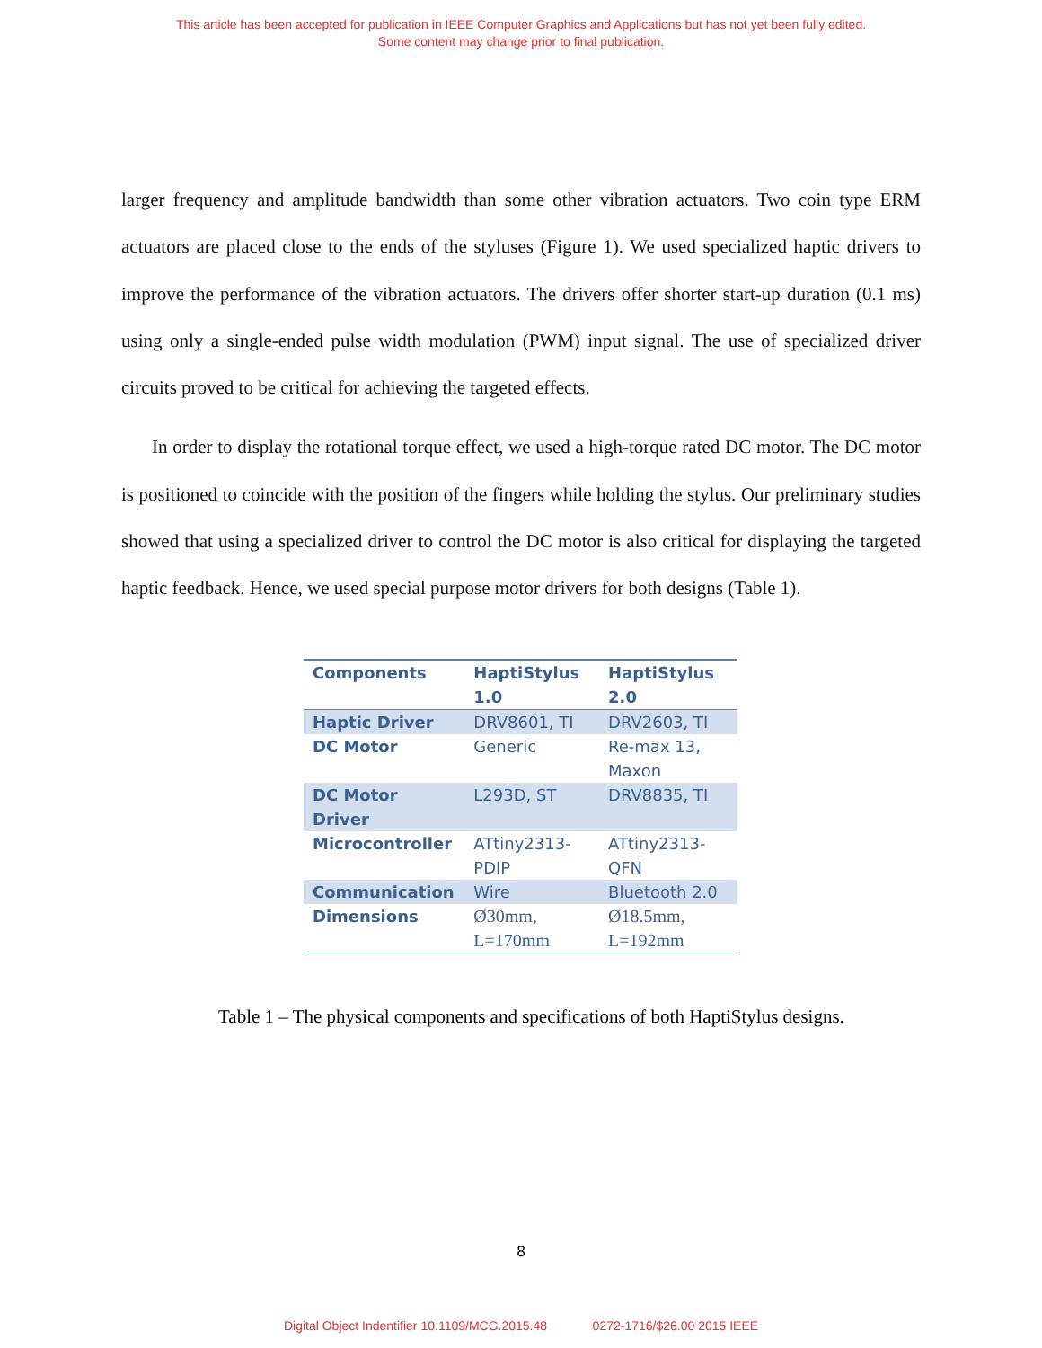This article has been accepted for publication in IEEE Computer Graphics and Applications but has not yet been fully edited.
Some content may change prior to final publication.
larger frequency and amplitude bandwidth than some other vibration actuators. Two coin type ERM actuators are placed close to the ends of the styluses (Figure 1). We used specialized haptic drivers to improve the performance of the vibration actuators. The drivers offer shorter start-up duration (0.1 ms) using only a single-ended pulse width modulation (PWM) input signal. The use of specialized driver circuits proved to be critical for achieving the targeted effects.
In order to display the rotational torque effect, we used a high-torque rated DC motor. The DC motor is positioned to coincide with the position of the fingers while holding the stylus. Our preliminary studies showed that using a specialized driver to control the DC motor is also critical for displaying the targeted haptic feedback. Hence, we used special purpose motor drivers for both designs (Table 1).
| Components | HaptiStylus 1.0 | HaptiStylus 2.0 |
| --- | --- | --- |
| Haptic Driver | DRV8601, TI | DRV2603, TI |
| DC Motor | Generic | Re-max 13, Maxon |
| DC Motor Driver | L293D, ST | DRV8835, TI |
| Microcontroller | ATtiny2313-PDIP | ATtiny2313-QFN |
| Communication | Wire | Bluetooth 2.0 |
| Dimensions | Ø30mm, L=170mm | Ø18.5mm, L=192mm |
Table 1 – The physical components and specifications of both HaptiStylus designs.
8
Digital Object Indentifier 10.1109/MCG.2015.48 0272-1716/$26.00 2015 IEEE